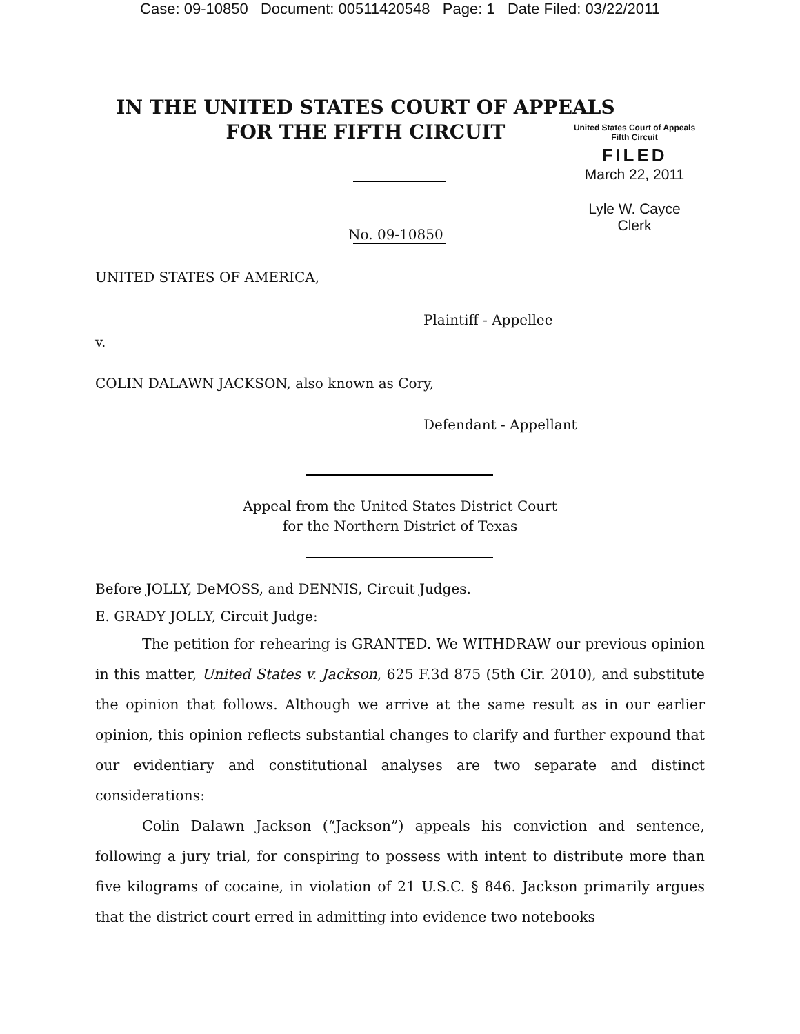Case: 09-10850 Document: 00511420548 Page: 1 Date Filed: 03/22/2011
IN THE UNITED STATES COURT OF APPEALS
FOR THE FIFTH CIRCUIT
United States Court of Appeals
Fifth Circuit
FILED
March 22, 2011
Lyle W. Cayce
Clerk
No. 09-10850
UNITED STATES OF AMERICA,
Plaintiff - Appellee
v.
COLIN DALAWN JACKSON, also known as Cory,
Defendant - Appellant
Appeal from the United States District Court
for the Northern District of Texas
Before JOLLY, DeMOSS, and DENNIS, Circuit Judges.
E. GRADY JOLLY, Circuit Judge:
The petition for rehearing is GRANTED. We WITHDRAW our previous opinion in this matter, United States v. Jackson, 625 F.3d 875 (5th Cir. 2010), and substitute the opinion that follows. Although we arrive at the same result as in our earlier opinion, this opinion reflects substantial changes to clarify and further expound that our evidentiary and constitutional analyses are two separate and distinct considerations:
Colin Dalawn Jackson (“Jackson”) appeals his conviction and sentence, following a jury trial, for conspiring to possess with intent to distribute more than five kilograms of cocaine, in violation of 21 U.S.C. § 846. Jackson primarily argues that the district court erred in admitting into evidence two notebooks